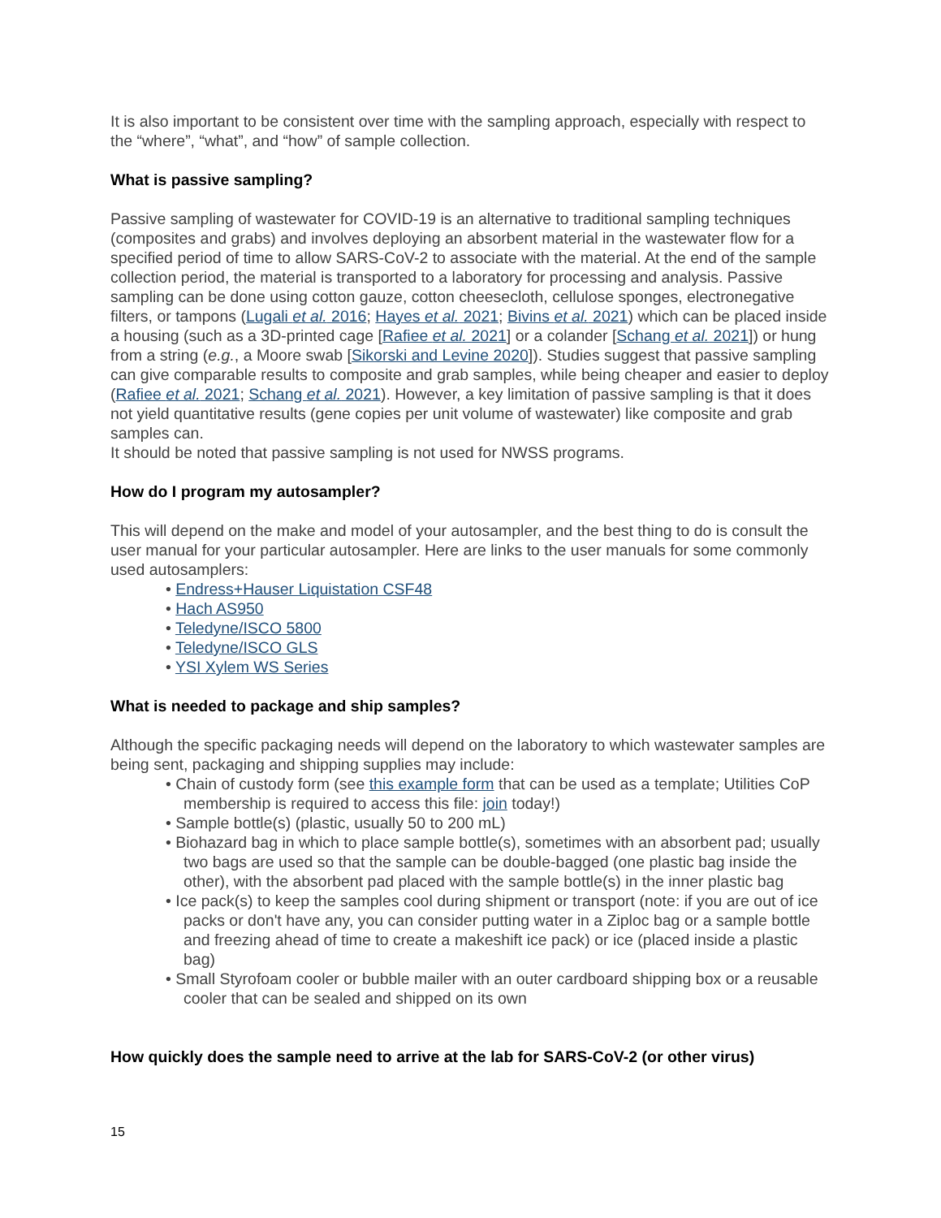It is also important to be consistent over time with the sampling approach, especially with respect to the “where”, “what”, and “how” of sample collection.
What is passive sampling?
Passive sampling of wastewater for COVID-19 is an alternative to traditional sampling techniques (composites and grabs) and involves deploying an absorbent material in the wastewater flow for a specified period of time to allow SARS-CoV-2 to associate with the material. At the end of the sample collection period, the material is transported to a laboratory for processing and analysis. Passive sampling can be done using cotton gauze, cotton cheesecloth, cellulose sponges, electronegative filters, or tampons (Lugali et al. 2016; Hayes et al. 2021; Bivins et al. 2021) which can be placed inside a housing (such as a 3D-printed cage [Rafiee et al. 2021] or a colander [Schang et al. 2021]) or hung from a string (e.g., a Moore swab [Sikorski and Levine 2020]). Studies suggest that passive sampling can give comparable results to composite and grab samples, while being cheaper and easier to deploy (Rafiee et al. 2021; Schang et al. 2021). However, a key limitation of passive sampling is that it does not yield quantitative results (gene copies per unit volume of wastewater) like composite and grab samples can.
It should be noted that passive sampling is not used for NWSS programs.
How do I program my autosampler?
This will depend on the make and model of your autosampler, and the best thing to do is consult the user manual for your particular autosampler. Here are links to the user manuals for some commonly used autosamplers:
• Endress+Hauser Liquistation CSF48
• Hach AS950
• Teledyne/ISCO 5800
• Teledyne/ISCO GLS
• YSI Xylem WS Series
What is needed to package and ship samples?
Although the specific packaging needs will depend on the laboratory to which wastewater samples are being sent, packaging and shipping supplies may include:
• Chain of custody form (see this example form that can be used as a template; Utilities CoP membership is required to access this file: join today!)
• Sample bottle(s) (plastic, usually 50 to 200 mL)
• Biohazard bag in which to place sample bottle(s), sometimes with an absorbent pad; usually two bags are used so that the sample can be double-bagged (one plastic bag inside the other), with the absorbent pad placed with the sample bottle(s) in the inner plastic bag
• Ice pack(s) to keep the samples cool during shipment or transport (note: if you are out of ice packs or don't have any, you can consider putting water in a Ziploc bag or a sample bottle and freezing ahead of time to create a makeshift ice pack) or ice (placed inside a plastic bag)
• Small Styrofoam cooler or bubble mailer with an outer cardboard shipping box or a reusable cooler that can be sealed and shipped on its own
How quickly does the sample need to arrive at the lab for SARS-CoV-2 (or other virus)
15